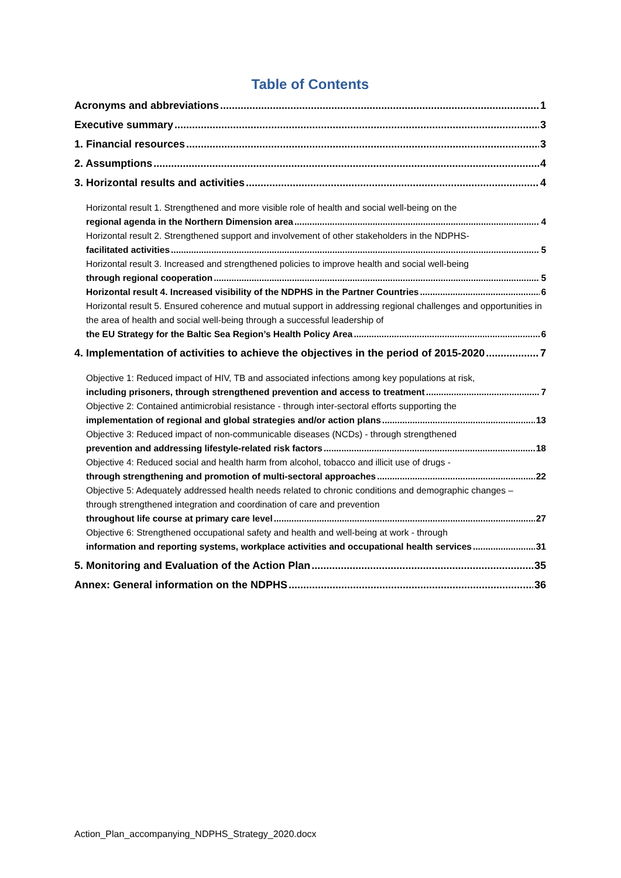Table of Contents
Acronyms and abbreviations 1
Executive summary 3
1. Financial resources 3
2. Assumptions 4
3. Horizontal results and activities 4
Horizontal result 1. Strengthened and more visible role of health and social well-being on the
regional agenda in the Northern Dimension area 4
Horizontal result 2. Strengthened support and involvement of other stakeholders in the NDPHS-
facilitated activities 5
Horizontal result 3. Increased and strengthened policies to improve health and social well-being
through regional cooperation 5
Horizontal result 4. Increased visibility of the NDPHS in the Partner Countries 6
Horizontal result 5. Ensured coherence and mutual support in addressing regional challenges and opportunities in the area of health and social well-being through a successful leadership of
the EU Strategy for the Baltic Sea Region’s Health Policy Area 6
4. Implementation of activities to achieve the objectives in the period of 2015-2020 7
Objective 1: Reduced impact of HIV, TB and associated infections among key populations at risk,
including prisoners, through strengthened prevention and access to treatment 7
Objective 2: Contained antimicrobial resistance - through inter-sectoral efforts supporting the
implementation of regional and global strategies and/or action plans 13
Objective 3: Reduced impact of non-communicable diseases (NCDs) - through strengthened
prevention and addressing lifestyle-related risk factors 18
Objective 4: Reduced social and health harm from alcohol, tobacco and illicit use of drugs -
through strengthening and promotion of multi-sectoral approaches 22
Objective 5: Adequately addressed health needs related to chronic conditions and demographic changes – through strengthened integration and coordination of care and prevention
throughout life course at primary care level 27
Objective 6: Strengthened occupational safety and health and well-being at work - through
information and reporting systems, workplace activities and occupational health services 31
5. Monitoring and Evaluation of the Action Plan 35
Annex: General information on the NDPHS 36
Action_Plan_accompanying_NDPHS_Strategy_2020.docx